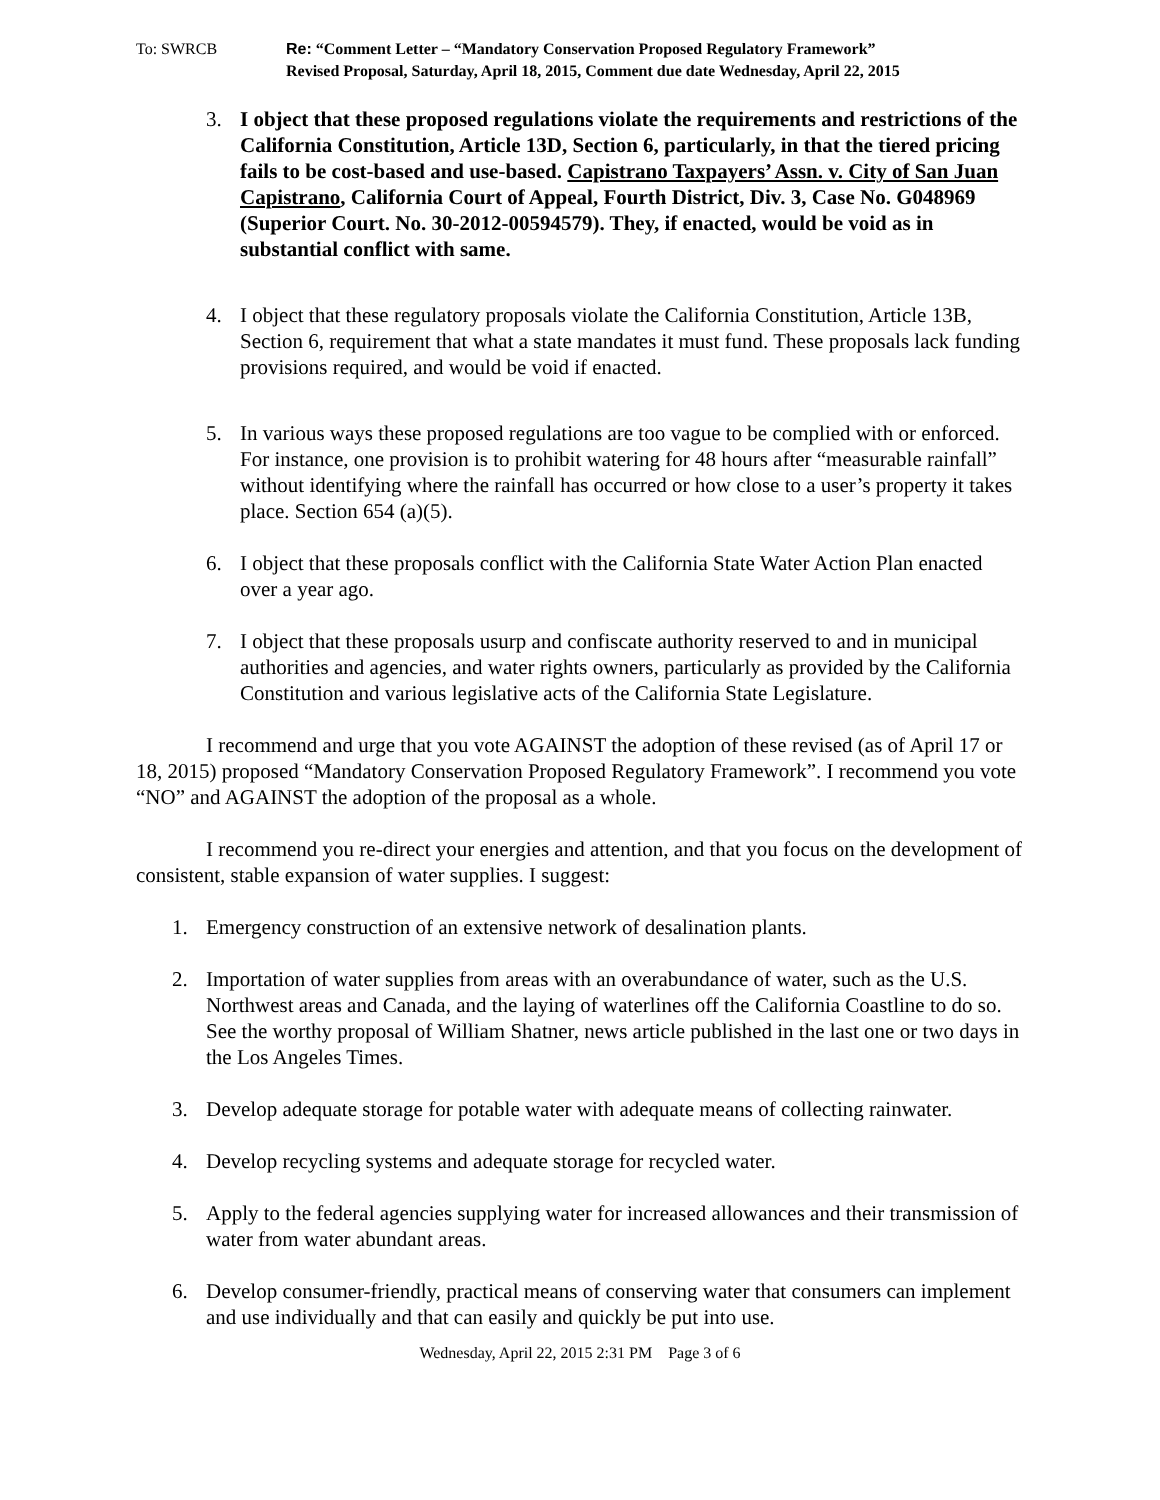To: SWRCB Re: “Comment Letter – “Mandatory Conservation Proposed Regulatory Framework”
Revised Proposal, Saturday, April 18, 2015, Comment due date Wednesday, April 22, 2015
3. I object that these proposed regulations violate the requirements and restrictions of the California Constitution, Article 13D, Section 6, particularly, in that the tiered pricing fails to be cost-based and use-based. Capistrano Taxpayers’ Assn. v. City of San Juan Capistrano, California Court of Appeal, Fourth District, Div. 3, Case No. G048969 (Superior Court. No. 30-2012-00594579). They, if enacted, would be void as in substantial conflict with same.
4. I object that these regulatory proposals violate the California Constitution, Article 13B, Section 6, requirement that what a state mandates it must fund. These proposals lack funding provisions required, and would be void if enacted.
5. In various ways these proposed regulations are too vague to be complied with or enforced. For instance, one provision is to prohibit watering for 48 hours after “measurable rainfall” without identifying where the rainfall has occurred or how close to a user’s property it takes place. Section 654 (a)(5).
6. I object that these proposals conflict with the California State Water Action Plan enacted over a year ago.
7. I object that these proposals usurp and confiscate authority reserved to and in municipal authorities and agencies, and water rights owners, particularly as provided by the California Constitution and various legislative acts of the California State Legislature.
I recommend and urge that you vote AGAINST the adoption of these revised (as of April 17 or 18, 2015) proposed “Mandatory Conservation Proposed Regulatory Framework”. I recommend you vote “NO” and AGAINST the adoption of the proposal as a whole.
I recommend you re-direct your energies and attention, and that you focus on the development of consistent, stable expansion of water supplies. I suggest:
1. Emergency construction of an extensive network of desalination plants.
2. Importation of water supplies from areas with an overabundance of water, such as the U.S. Northwest areas and Canada, and the laying of waterlines off the California Coastline to do so. See the worthy proposal of William Shatner, news article published in the last one or two days in the Los Angeles Times.
3. Develop adequate storage for potable water with adequate means of collecting rainwater.
4. Develop recycling systems and adequate storage for recycled water.
5. Apply to the federal agencies supplying water for increased allowances and their transmission of water from water abundant areas.
6. Develop consumer-friendly, practical means of conserving water that consumers can implement and use individually and that can easily and quickly be put into use.
Wednesday, April 22, 2015 2:31 PM Page 3 of 6